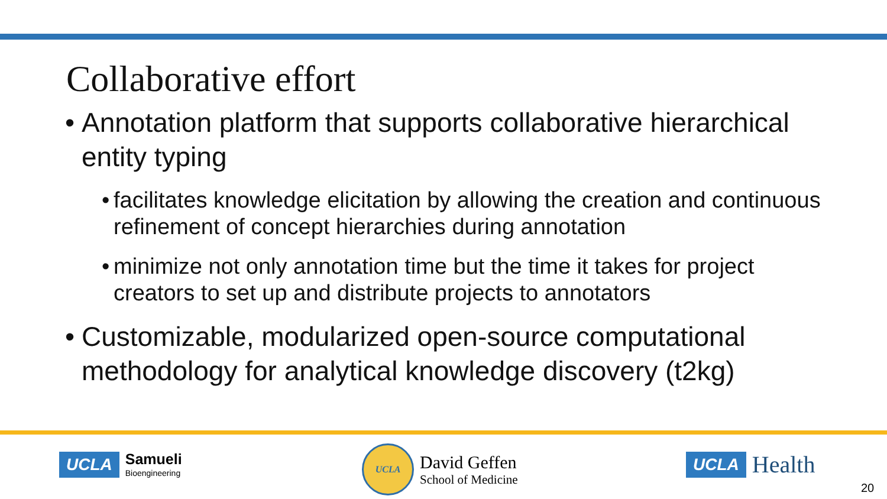Collaborative effort
• Annotation platform that supports collaborative hierarchical entity typing
• facilitates knowledge elicitation by allowing the creation and continuous refinement of concept hierarchies during annotation
• minimize not only annotation time but the time it takes for project creators to set up and distribute projects to annotators
• Customizable, modularized open-source computational methodology for analytical knowledge discovery (t2kg)
UCLA Samueli
Bioengineering
UCLA
David Geffen
School of Medicine
UCLA Health
20